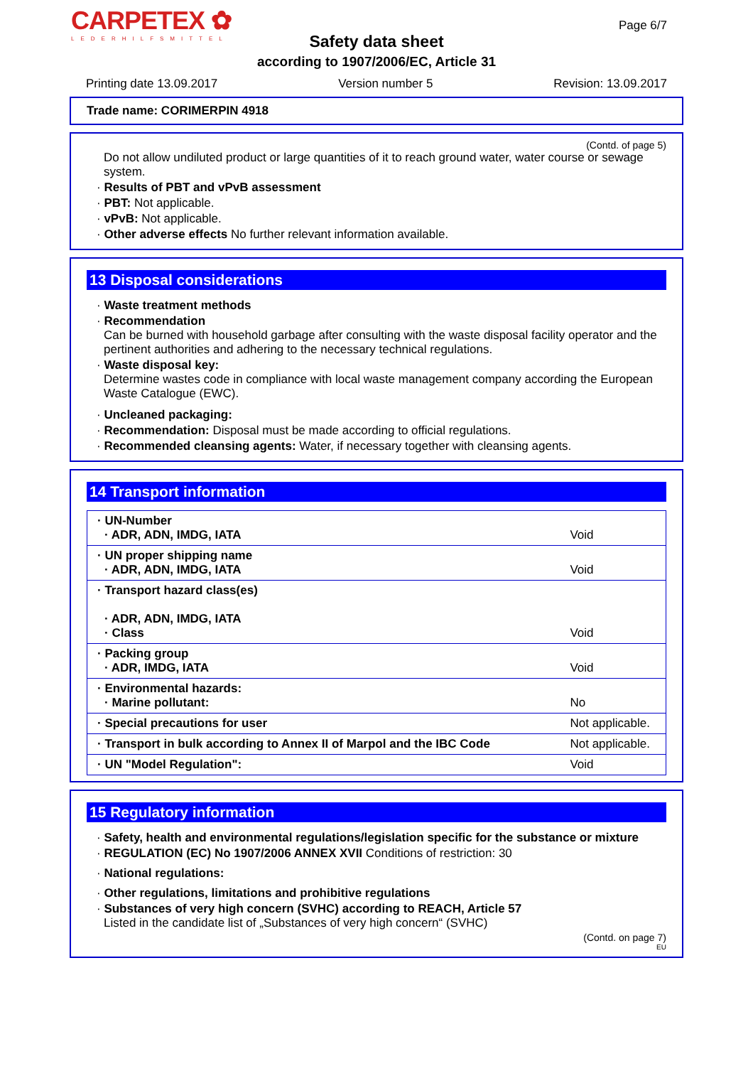CARPETEX ✿
LEDERHILFSMITTEL
Page 6/7
Safety data sheet
according to 1907/2006/EC, Article 31
Printing date 13.09.2017 Version number 5 Revision: 13.09.2017
Trade name: CORIMERPIN 4918
(Contd. of page 5)
Do not allow undiluted product or large quantities of it to reach ground water, water course or sewage system.
· Results of PBT and vPvB assessment
· PBT: Not applicable.
· vPvB: Not applicable.
· Other adverse effects No further relevant information available.
13 Disposal considerations
· Waste treatment methods
· Recommendation
Can be burned with household garbage after consulting with the waste disposal facility operator and the pertinent authorities and adhering to the necessary technical regulations.
· Waste disposal key:
Determine wastes code in compliance with local waste management company according the European Waste Catalogue (EWC).
· Uncleaned packaging:
· Recommendation: Disposal must be made according to official regulations.
· Recommended cleansing agents: Water, if necessary together with cleansing agents.
14 Transport information
| · UN-Number · ADR, ADN, IMDG, IATA | Void |
| · UN proper shipping name · ADR, ADN, IMDG, IATA | Void |
| · Transport hazard class(es) · ADR, ADN, IMDG, IATA · Class | Void |
| · Packing group · ADR, IMDG, IATA | Void |
| · Environmental hazards: · Marine pollutant: | No |
| · Special precautions for user | Not applicable. |
| · Transport in bulk according to Annex II of Marpol and the IBC Code | Not applicable. |
| · UN "Model Regulation": | Void |
15 Regulatory information
· Safety, health and environmental regulations/legislation specific for the substance or mixture
· REGULATION (EC) No 1907/2006 ANNEX XVII Conditions of restriction: 30
· National regulations:
· Other regulations, limitations and prohibitive regulations
· Substances of very high concern (SVHC) according to REACH, Article 57
Listed in the candidate list of „Substances of very high concern“ (SVHC)
(Contd. on page 7)
EU